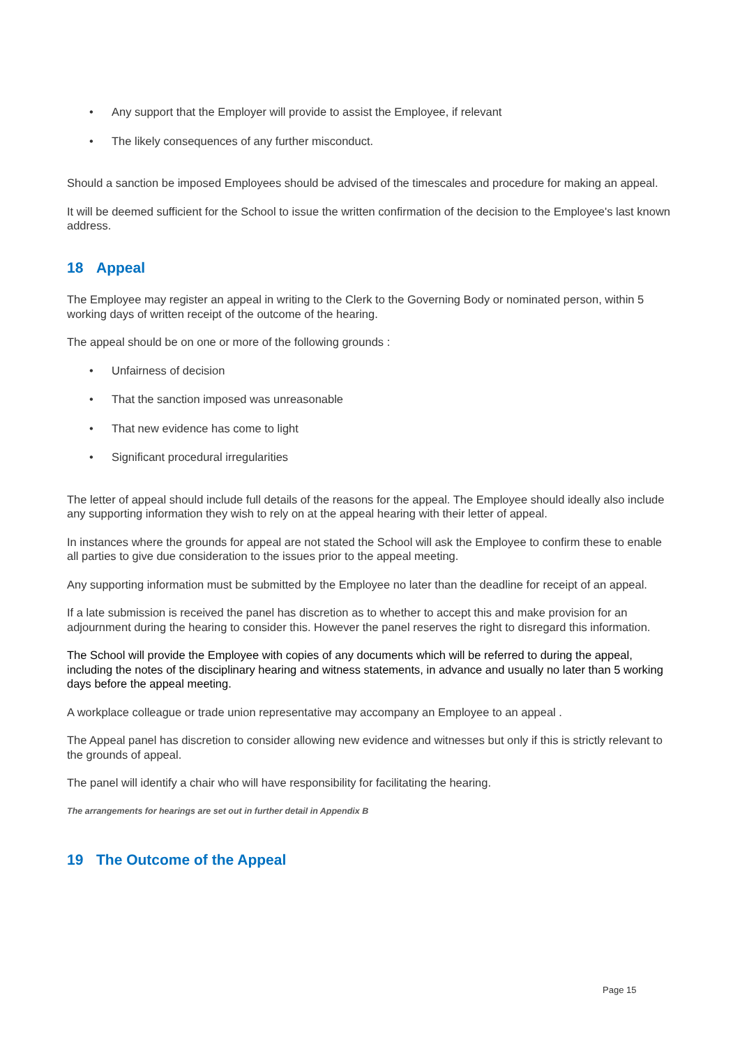• Any support that the Employer will provide to assist the Employee, if relevant
• The likely consequences of any further misconduct.
Should a sanction be imposed Employees should be advised of the timescales and procedure for making an appeal.
It will be deemed sufficient for the School to issue the written confirmation of the decision to the Employee's last known address.
18 Appeal
The Employee may register an appeal in writing to the Clerk to the Governing Body or nominated person, within 5 working days of written receipt of the outcome of the hearing.
The appeal should be on one or more of the following grounds :
• Unfairness of decision
• That the sanction imposed was unreasonable
• That new evidence has come to light
• Significant procedural irregularities
The letter of appeal should include full details of the reasons for the appeal. The Employee should ideally also include any supporting information they wish to rely on at the appeal hearing with their letter of appeal.
In instances where the grounds for appeal are not stated the School will ask the Employee to confirm these to enable all parties to give due consideration to the issues prior to the appeal meeting.
Any supporting information must be submitted by the Employee no later than the deadline for receipt of an appeal.
If a late submission is received the panel has discretion as to whether to accept this and make provision for an adjournment during the hearing to consider this. However the panel reserves the right to disregard this information.
The School will provide the Employee with copies of any documents which will be referred to during the appeal, including the notes of the disciplinary hearing and witness statements, in advance and usually no later than 5 working days before the appeal meeting.
A workplace colleague or trade union representative may accompany an Employee to an appeal .
The Appeal panel has discretion to consider allowing new evidence and witnesses but only if this is strictly relevant to the grounds of appeal.
The panel will identify a chair who will have responsibility for facilitating the hearing.
The arrangements for hearings are set out in further detail in Appendix B
19 The Outcome of the Appeal
Page 15